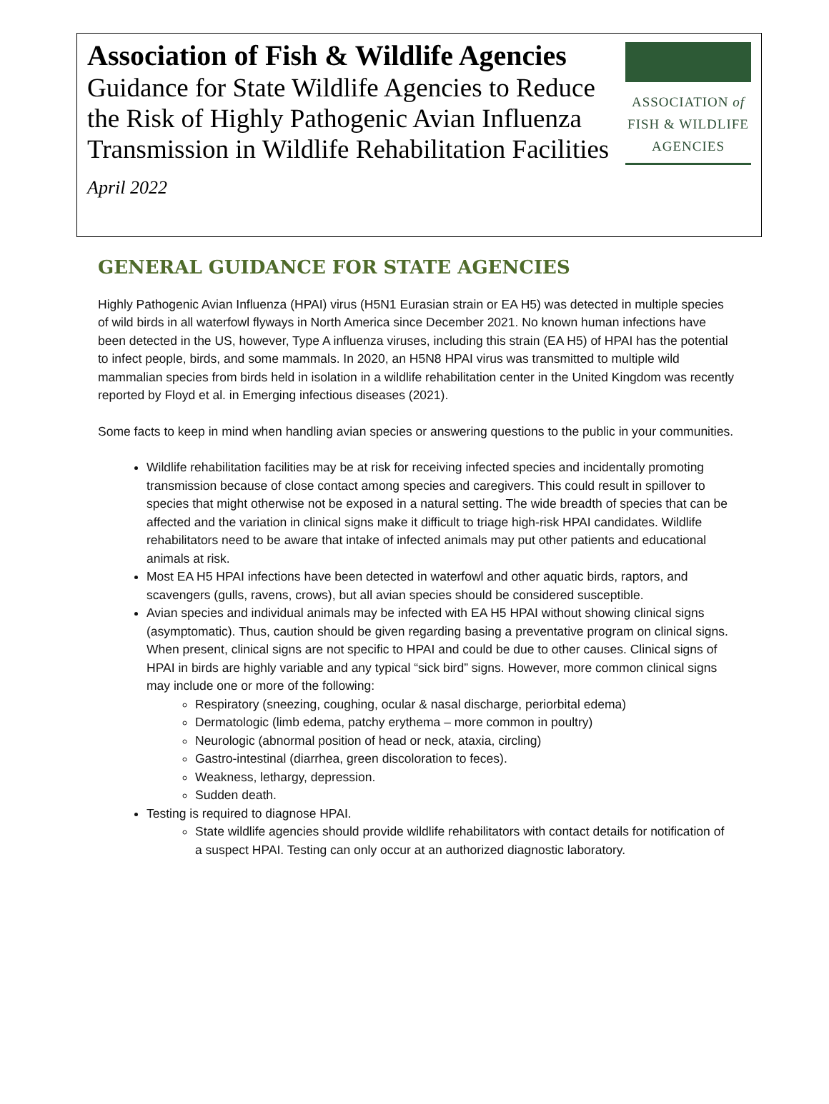ASSOCIATION of
FISH & WILDLIFE
AGENCIES
Association of Fish & Wildlife Agencies
Guidance for State Wildlife Agencies to Reduce the Risk of Highly Pathogenic Avian Influenza Transmission in Wildlife Rehabilitation Facilities
April 2022
GENERAL GUIDANCE FOR STATE AGENCIES
Highly Pathogenic Avian Influenza (HPAI) virus (H5N1 Eurasian strain or EA H5) was detected in multiple species of wild birds in all waterfowl flyways in North America since December 2021. No known human infections have been detected in the US, however, Type A influenza viruses, including this strain (EA H5) of HPAI has the potential to infect people, birds, and some mammals. In 2020, an H5N8 HPAI virus was transmitted to multiple wild mammalian species from birds held in isolation in a wildlife rehabilitation center in the United Kingdom was recently reported by Floyd et al. in Emerging infectious diseases (2021).
Some facts to keep in mind when handling avian species or answering questions to the public in your communities.
Wildlife rehabilitation facilities may be at risk for receiving infected species and incidentally promoting transmission because of close contact among species and caregivers. This could result in spillover to species that might otherwise not be exposed in a natural setting. The wide breadth of species that can be affected and the variation in clinical signs make it difficult to triage high-risk HPAI candidates. Wildlife rehabilitators need to be aware that intake of infected animals may put other patients and educational animals at risk.
Most EA H5 HPAI infections have been detected in waterfowl and other aquatic birds, raptors, and scavengers (gulls, ravens, crows), but all avian species should be considered susceptible.
Avian species and individual animals may be infected with EA H5 HPAI without showing clinical signs (asymptomatic). Thus, caution should be given regarding basing a preventative program on clinical signs. When present, clinical signs are not specific to HPAI and could be due to other causes. Clinical signs of HPAI in birds are highly variable and any typical “sick bird” signs. However, more common clinical signs may include one or more of the following:
Respiratory (sneezing, coughing, ocular & nasal discharge, periorbital edema)
Dermatologic (limb edema, patchy erythema – more common in poultry)
Neurologic (abnormal position of head or neck, ataxia, circling)
Gastro-intestinal (diarrhea, green discoloration to feces).
Weakness, lethargy, depression.
Sudden death.
Testing is required to diagnose HPAI.
State wildlife agencies should provide wildlife rehabilitators with contact details for notification of a suspect HPAI. Testing can only occur at an authorized diagnostic laboratory.